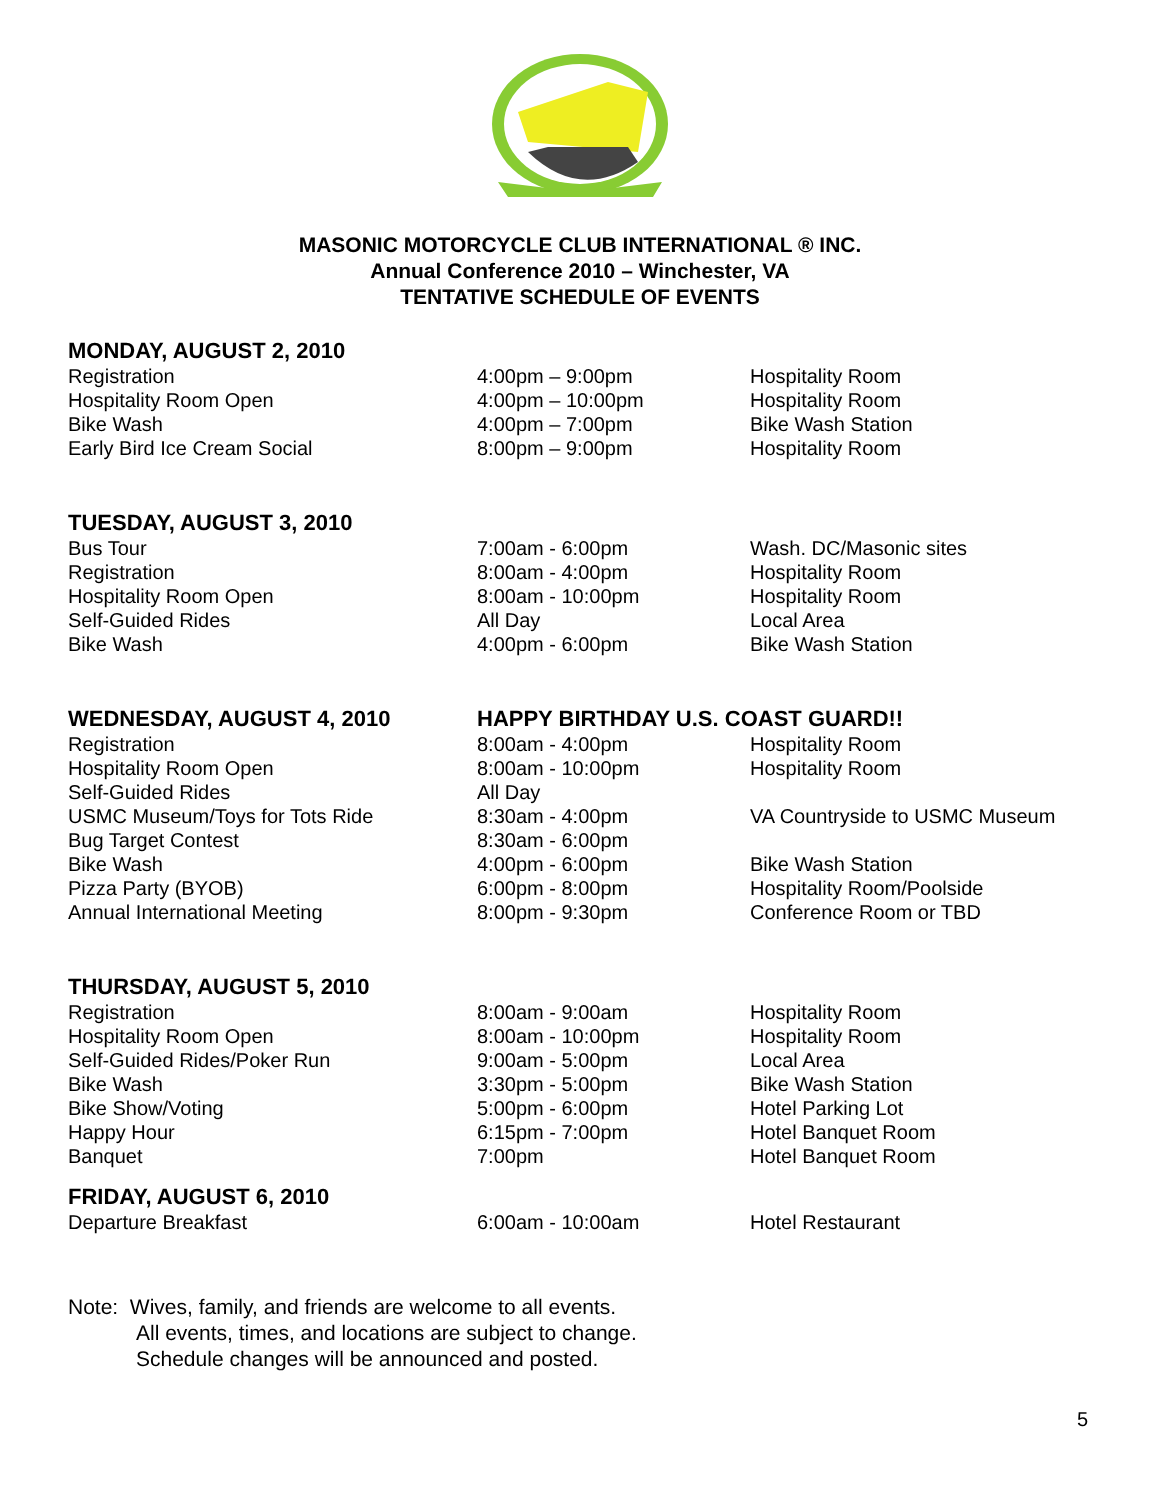MASONIC MOTORCYCLE CLUB INTERNATIONAL ® INC.
Annual Conference 2010 – Winchester, VA
TENTATIVE SCHEDULE OF EVENTS
| MONDAY, AUGUST 2, 2010 | | |
| --- | --- | --- |
| Registration | 4:00pm – 9:00pm | Hospitality Room |
| Hospitality Room Open | 4:00pm – 10:00pm | Hospitality Room |
| Bike Wash | 4:00pm – 7:00pm | Bike Wash Station |
| Early Bird Ice Cream Social | 8:00pm – 9:00pm | Hospitality Room |
| TUESDAY, AUGUST 3, 2010 | | |
| Bus Tour | 7:00am - 6:00pm | Wash. DC/Masonic sites |
| Registration | 8:00am - 4:00pm | Hospitality Room |
| Hospitality Room Open | 8:00am - 10:00pm | Hospitality Room |
| Self-Guided Rides | All Day | Local Area |
| Bike Wash | 4:00pm - 6:00pm | Bike Wash Station |
| WEDNESDAY, AUGUST 4, 2010 | HAPPY BIRTHDAY U.S. COAST GUARD!! | |
| Registration | 8:00am - 4:00pm | Hospitality Room |
| Hospitality Room Open | 8:00am - 10:00pm | Hospitality Room |
| Self-Guided Rides | All Day | |
| USMC Museum/Toys for Tots Ride | 8:30am - 4:00pm | VA Countryside to USMC Museum |
| Bug Target Contest | 8:30am - 6:00pm | |
| Bike Wash | 4:00pm - 6:00pm | Bike Wash Station |
| Pizza Party (BYOB) | 6:00pm - 8:00pm | Hospitality Room/Poolside |
| Annual International Meeting | 8:00pm - 9:30pm | Conference Room or TBD |
| THURSDAY, AUGUST 5, 2010 | | |
| Registration | 8:00am - 9:00am | Hospitality Room |
| Hospitality Room Open | 8:00am - 10:00pm | Hospitality Room |
| Self-Guided Rides/Poker Run | 9:00am - 5:00pm | Local Area |
| Bike Wash | 3:30pm - 5:00pm | Bike Wash Station |
| Bike Show/Voting | 5:00pm - 6:00pm | Hotel Parking Lot |
| Happy Hour | 6:15pm - 7:00pm | Hotel Banquet Room |
| Banquet | 7:00pm | Hotel Banquet Room |
| FRIDAY, AUGUST 6, 2010 | | |
| Departure Breakfast | 6:00am - 10:00am | Hotel Restaurant |
Note: Wives, family, and friends are welcome to all events.
All events, times, and locations are subject to change.
Schedule changes will be announced and posted.
5